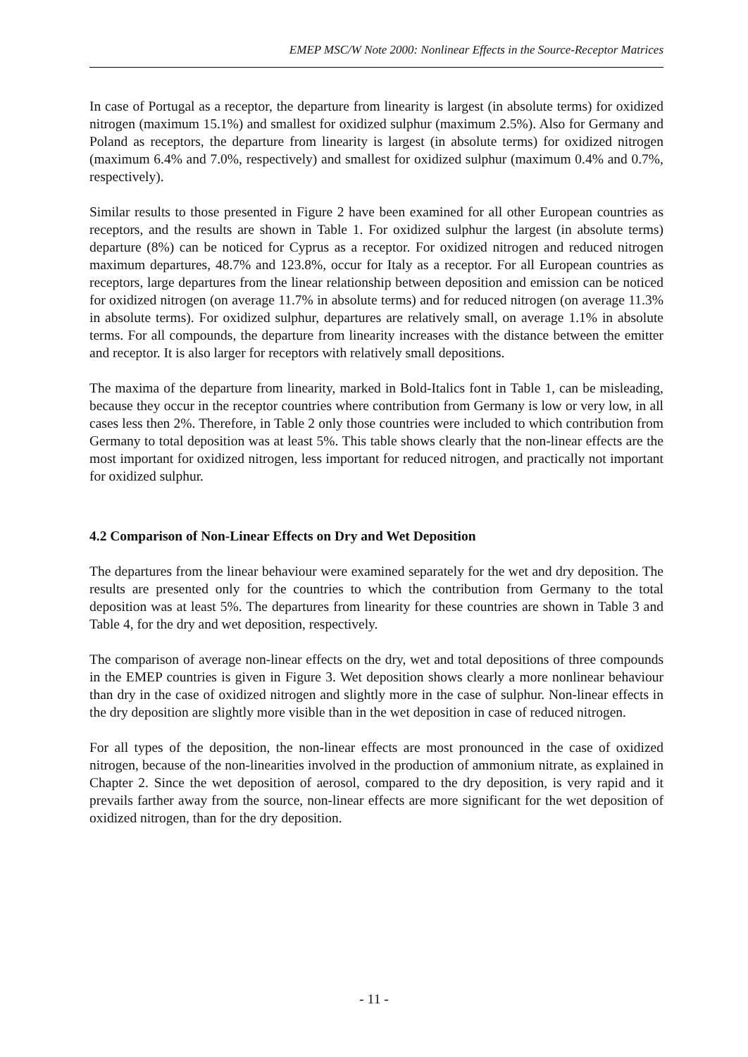EMEP MSC/W Note 2000: Nonlinear Effects in the Source-Receptor Matrices
In case of Portugal as a receptor, the departure from linearity is largest (in absolute terms) for oxidized nitrogen (maximum 15.1%) and smallest for oxidized sulphur (maximum 2.5%). Also for Germany and Poland as receptors, the departure from linearity is largest (in absolute terms) for oxidized nitrogen (maximum 6.4% and 7.0%, respectively) and smallest for oxidized sulphur (maximum 0.4% and 0.7%, respectively).
Similar results to those presented in Figure 2 have been examined for all other European countries as receptors, and the results are shown in Table 1. For oxidized sulphur the largest (in absolute terms) departure (8%) can be noticed for Cyprus as a receptor. For oxidized nitrogen and reduced nitrogen maximum departures, 48.7% and 123.8%, occur for Italy as a receptor. For all European countries as receptors, large departures from the linear relationship between deposition and emission can be noticed for oxidized nitrogen (on average 11.7% in absolute terms) and for reduced nitrogen (on average 11.3% in absolute terms). For oxidized sulphur, departures are relatively small, on average 1.1% in absolute terms. For all compounds, the departure from linearity increases with the distance between the emitter and receptor. It is also larger for receptors with relatively small depositions.
The maxima of the departure from linearity, marked in Bold-Italics font in Table 1, can be misleading, because they occur in the receptor countries where contribution from Germany is low or very low, in all cases less then 2%. Therefore, in Table 2 only those countries were included to which contribution from Germany to total deposition was at least 5%. This table shows clearly that the non-linear effects are the most important for oxidized nitrogen, less important for reduced nitrogen, and practically not important for oxidized sulphur.
4.2 Comparison of Non-Linear Effects on Dry and Wet Deposition
The departures from the linear behaviour were examined separately for the wet and dry deposition. The results are presented only for the countries to which the contribution from Germany to the total deposition was at least 5%. The departures from linearity for these countries are shown in Table 3 and Table 4, for the dry and wet deposition, respectively.
The comparison of average non-linear effects on the dry, wet and total depositions of three compounds in the EMEP countries is given in Figure 3. Wet deposition shows clearly a more nonlinear behaviour than dry in the case of oxidized nitrogen and slightly more in the case of sulphur. Non-linear effects in the dry deposition are slightly more visible than in the wet deposition in case of reduced nitrogen.
For all types of the deposition, the non-linear effects are most pronounced in the case of oxidized nitrogen, because of the non-linearities involved in the production of ammonium nitrate, as explained in Chapter 2. Since the wet deposition of aerosol, compared to the dry deposition, is very rapid and it prevails farther away from the source, non-linear effects are more significant for the wet deposition of oxidized nitrogen, than for the dry deposition.
- 11 -